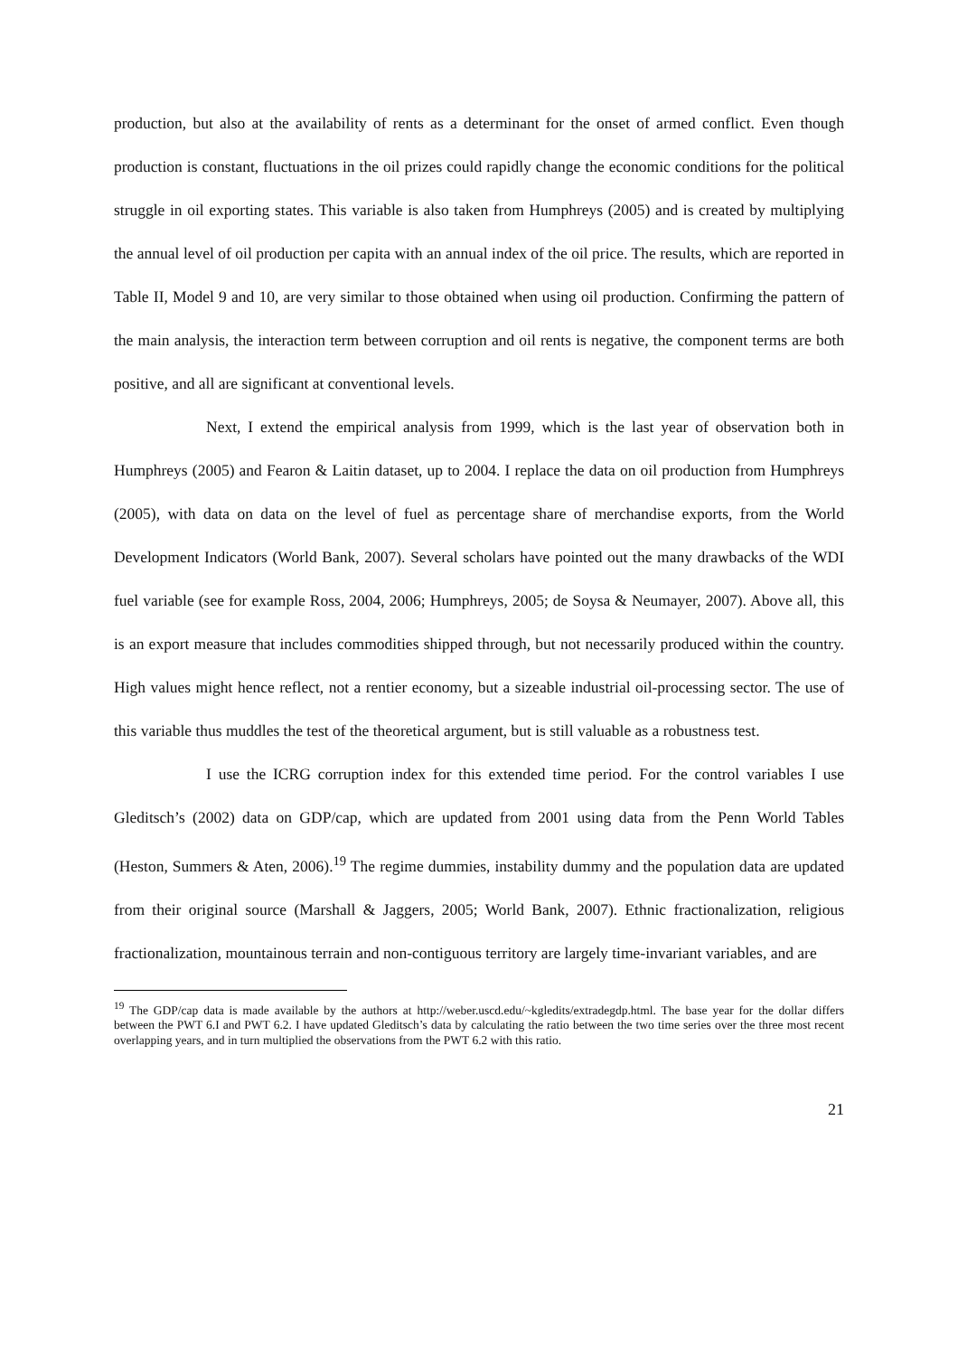production, but also at the availability of rents as a determinant for the onset of armed conflict. Even though production is constant, fluctuations in the oil prizes could rapidly change the economic conditions for the political struggle in oil exporting states. This variable is also taken from Humphreys (2005) and is created by multiplying the annual level of oil production per capita with an annual index of the oil price. The results, which are reported in Table II, Model 9 and 10, are very similar to those obtained when using oil production. Confirming the pattern of the main analysis, the interaction term between corruption and oil rents is negative, the component terms are both positive, and all are significant at conventional levels.
Next, I extend the empirical analysis from 1999, which is the last year of observation both in Humphreys (2005) and Fearon & Laitin dataset, up to 2004. I replace the data on oil production from Humphreys (2005), with data on data on the level of fuel as percentage share of merchandise exports, from the World Development Indicators (World Bank, 2007). Several scholars have pointed out the many drawbacks of the WDI fuel variable (see for example Ross, 2004, 2006; Humphreys, 2005; de Soysa & Neumayer, 2007). Above all, this is an export measure that includes commodities shipped through, but not necessarily produced within the country. High values might hence reflect, not a rentier economy, but a sizeable industrial oil-processing sector. The use of this variable thus muddles the test of the theoretical argument, but is still valuable as a robustness test.
I use the ICRG corruption index for this extended time period. For the control variables I use Gleditsch’s (2002) data on GDP/cap, which are updated from 2001 using data from the Penn World Tables (Heston, Summers & Aten, 2006).<sup>19</sup> The regime dummies, instability dummy and the population data are updated from their original source (Marshall & Jaggers, 2005; World Bank, 2007). Ethnic fractionalization, religious fractionalization, mountainous terrain and non-contiguous territory are largely time-invariant variables, and are
<sup>19</sup> The GDP/cap data is made available by the authors at http://weber.uscd.edu/~kgledits/extradegdp.html. The base year for the dollar differs between the PWT 6.I and PWT 6.2. I have updated Gleditsch’s data by calculating the ratio between the two time series over the three most recent overlapping years, and in turn multiplied the observations from the PWT 6.2 with this ratio.
21